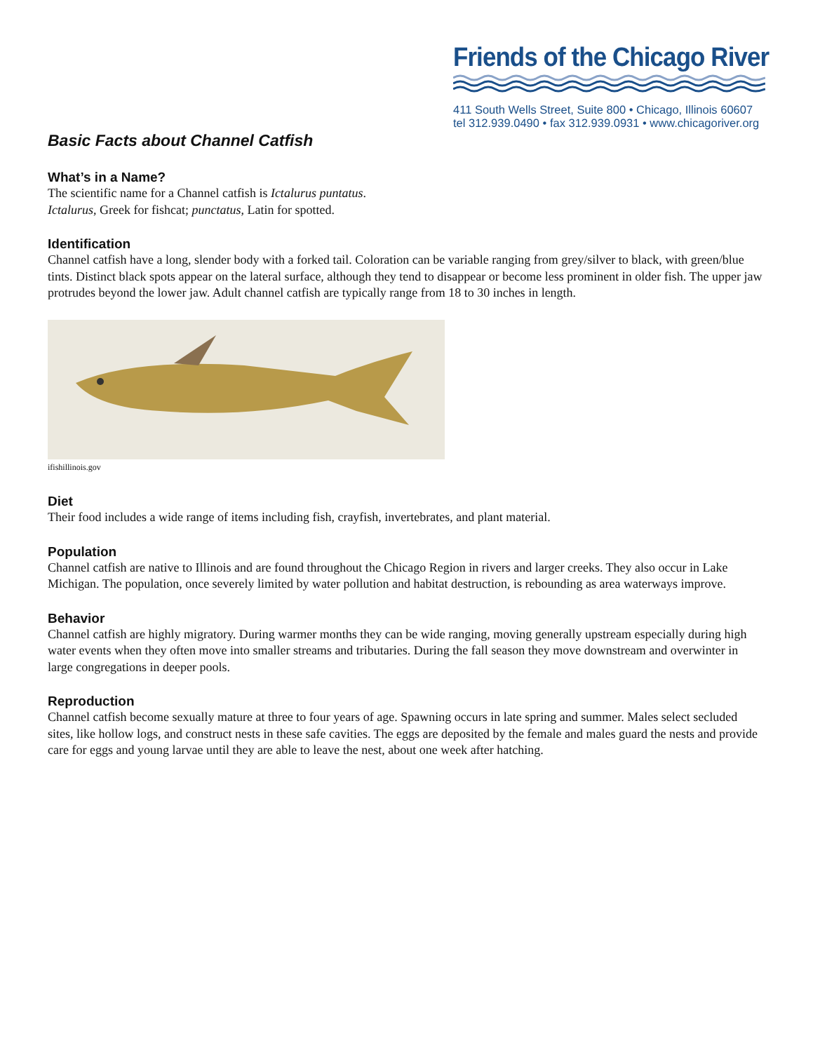Friends of the Chicago River
411 South Wells Street, Suite 800 • Chicago, Illinois 60607
tel 312.939.0490 • fax 312.939.0931 • www.chicagoriver.org
Basic Facts about Channel Catfish
What’s in a Name?
The scientific name for a Channel catfish is Ictalurus puntatus.
Ictalurus, Greek for fishcat; punctatus, Latin for spotted.
Identification
Channel catfish have a long, slender body with a forked tail. Coloration can be variable ranging from grey/silver to black, with green/blue tints. Distinct black spots appear on the lateral surface, although they tend to disappear or become less prominent in older fish. The upper jaw protrudes beyond the lower jaw. Adult channel catfish are typically range from 18 to 30 inches in length.
ifishillinois.gov
Diet
Their food includes a wide range of items including fish, crayfish, invertebrates, and plant material.
Population
Channel catfish are native to Illinois and are found throughout the Chicago Region in rivers and larger creeks. They also occur in Lake Michigan. The population, once severely limited by water pollution and habitat destruction, is rebounding as area waterways improve.
Behavior
Channel catfish are highly migratory. During warmer months they can be wide ranging, moving generally upstream especially during high water events when they often move into smaller streams and tributaries. During the fall season they move downstream and overwinter in large congregations in deeper pools.
Reproduction
Channel catfish become sexually mature at three to four years of age. Spawning occurs in late spring and summer. Males select secluded sites, like hollow logs, and construct nests in these safe cavities. The eggs are deposited by the female and males guard the nests and provide care for eggs and young larvae until they are able to leave the nest, about one week after hatching.